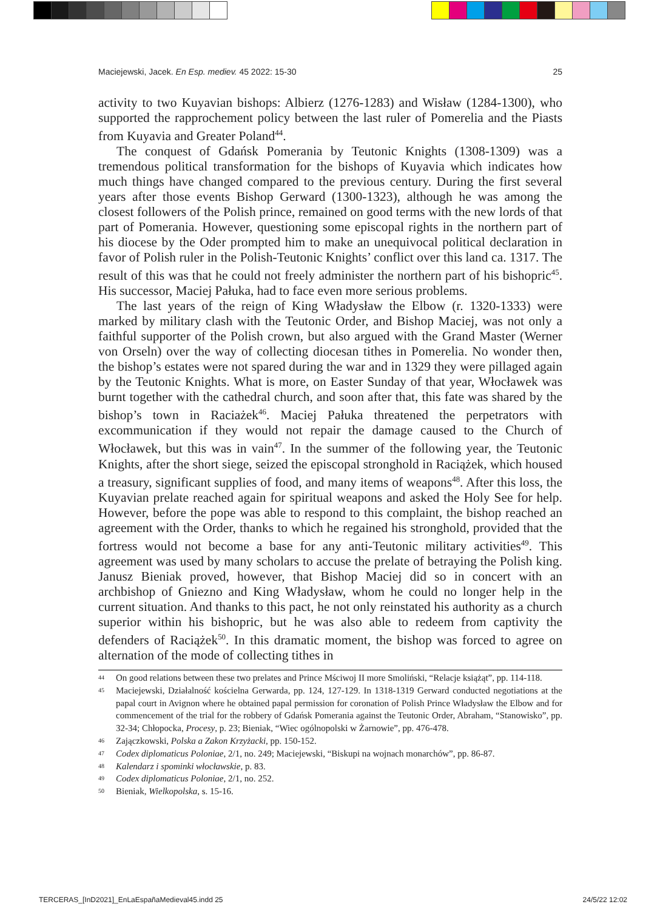Maciejewski, Jacek. En Esp. mediev. 45 2022: 15-30 25
activity to two Kuyavian bishops: Albierz (1276-1283) and Wisław (1284-1300), who supported the rapprochement policy between the last ruler of Pomerelia and the Piasts from Kuyavia and Greater Poland<sup>44</sup>.
The conquest of Gdańsk Pomerania by Teutonic Knights (1308-1309) was a tremendous political transformation for the bishops of Kuyavia which indicates how much things have changed compared to the previous century. During the first several years after those events Bishop Gerward (1300-1323), although he was among the closest followers of the Polish prince, remained on good terms with the new lords of that part of Pomerania. However, questioning some episcopal rights in the northern part of his diocese by the Oder prompted him to make an unequivocal political declaration in favor of Polish ruler in the Polish-Teutonic Knights’ conflict over this land ca. 1317. The result of this was that he could not freely administer the northern part of his bishopric<sup>45</sup>. His successor, Maciej Pałuka, had to face even more serious problems.
The last years of the reign of King Władysław the Elbow (r. 1320-1333) were marked by military clash with the Teutonic Order, and Bishop Maciej, was not only a faithful supporter of the Polish crown, but also argued with the Grand Master (Werner von Orseln) over the way of collecting diocesan tithes in Pomerelia. No wonder then, the bishop’s estates were not spared during the war and in 1329 they were pillaged again by the Teutonic Knights. What is more, on Easter Sunday of that year, Włocławek was burnt together with the cathedral church, and soon after that, this fate was shared by the bishop’s town in Raciażek<sup>46</sup>. Maciej Pałuka threatened the perpetrators with excommunication if they would not repair the damage caused to the Church of Włocławek, but this was in vain<sup>47</sup>. In the summer of the following year, the Teutonic Knights, after the short siege, seized the episcopal stronghold in Raciążek, which housed a treasury, significant supplies of food, and many items of weapons<sup>48</sup>. After this loss, the Kuyavian prelate reached again for spiritual weapons and asked the Holy See for help. However, before the pope was able to respond to this complaint, the bishop reached an agreement with the Order, thanks to which he regained his stronghold, provided that the fortress would not become a base for any anti-Teutonic military activities<sup>49</sup>. This agreement was used by many scholars to accuse the prelate of betraying the Polish king. Janusz Bieniak proved, however, that Bishop Maciej did so in concert with an archbishop of Gniezno and King Władysław, whom he could no longer help in the current situation. And thanks to this pact, he not only reinstated his authority as a church superior within his bishopric, but he was also able to redeem from captivity the defenders of Raciążek<sup>50</sup>. In this dramatic moment, the bishop was forced to agree on alternation of the mode of collecting tithes in
44 On good relations between these two prelates and Prince Mściwoj II more Smoliński, “Relacje książąt”, pp. 114-118.
45 Maciejewski, Działalność kościelna Gerwarda, pp. 124, 127-129. In 1318-1319 Gerward conducted negotiations at the papal court in Avignon where he obtained papal permission for coronation of Polish Prince Władysław the Elbow and for commencement of the trial for the robbery of Gdańsk Pomerania against the Teutonic Order, Abraham, “Stanowisko”, pp. 32-34; Chłopocka, Procesy, p. 23; Bieniak, “Wiec ogólnopolski w Żarnowie”, pp. 476-478.
46 Zajączkowski, Polska a Zakon Krzyżacki, pp. 150-152.
47 Codex diplomaticus Poloniae, 2/1, no. 249; Maciejewski, “Biskupi na wojnach monarchów”, pp. 86-87.
48 Kalendarz i spominki włocławskie, p. 83.
49 Codex diplomaticus Poloniae, 2/1, no. 252.
50 Bieniak, Wielkopolska, s. 15-16.
TERCERAS_[InD2021]_EnLaEspañaMedieval45.indd 25 24/5/22 12:02